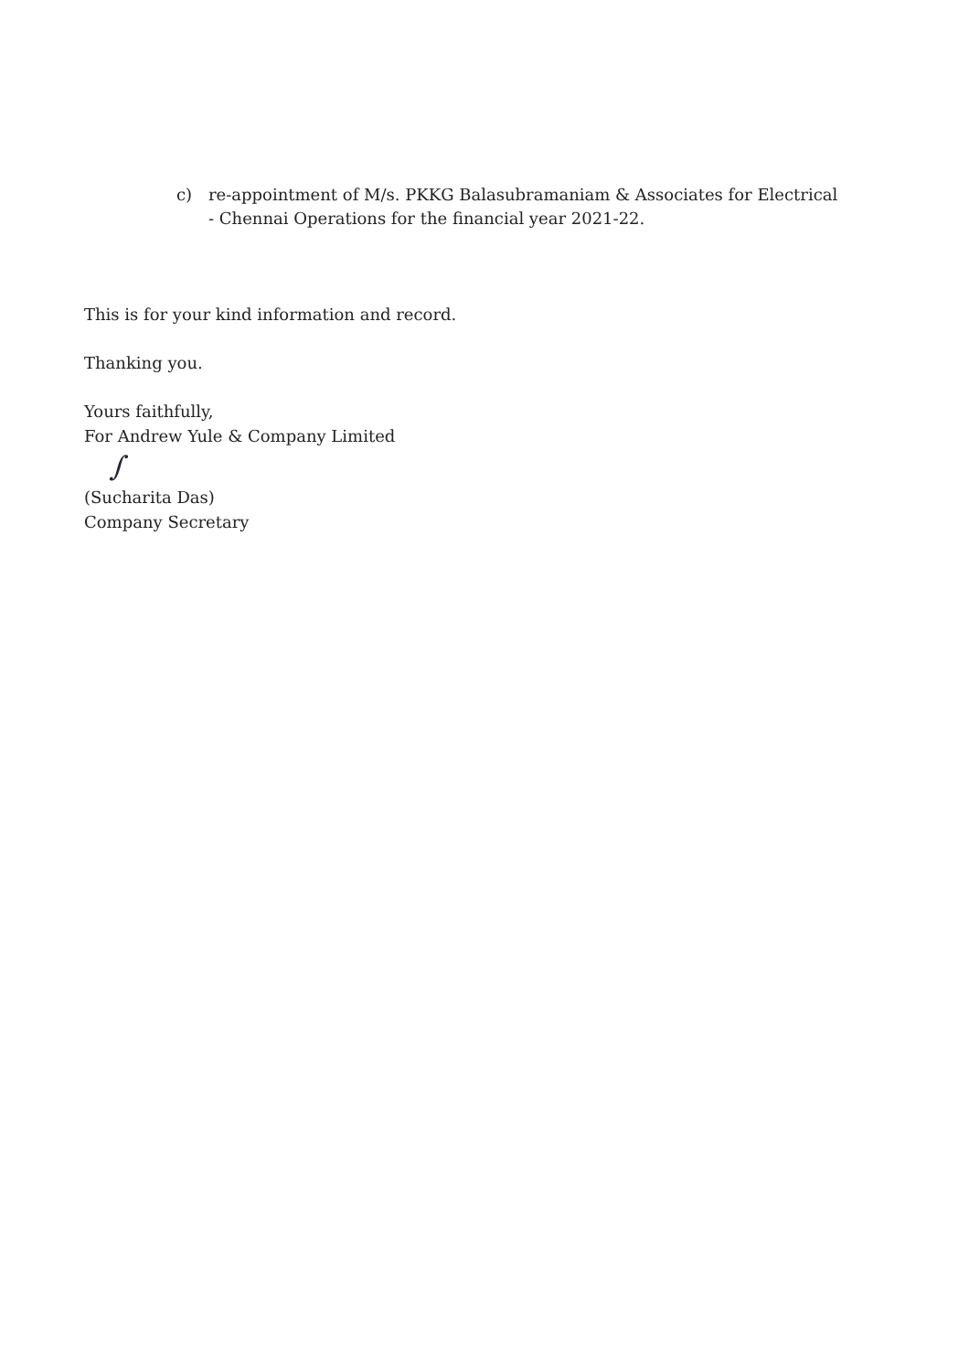c) re-appointment of M/s. PKKG Balasubramaniam & Associates for Electrical
- Chennai Operations for the financial year 2021-22.
This is for your kind information and record.
Thanking you.
Yours faithfully,
For Andrew Yule & Company Limited
∫
(Sucharita Das)
Company Secretary